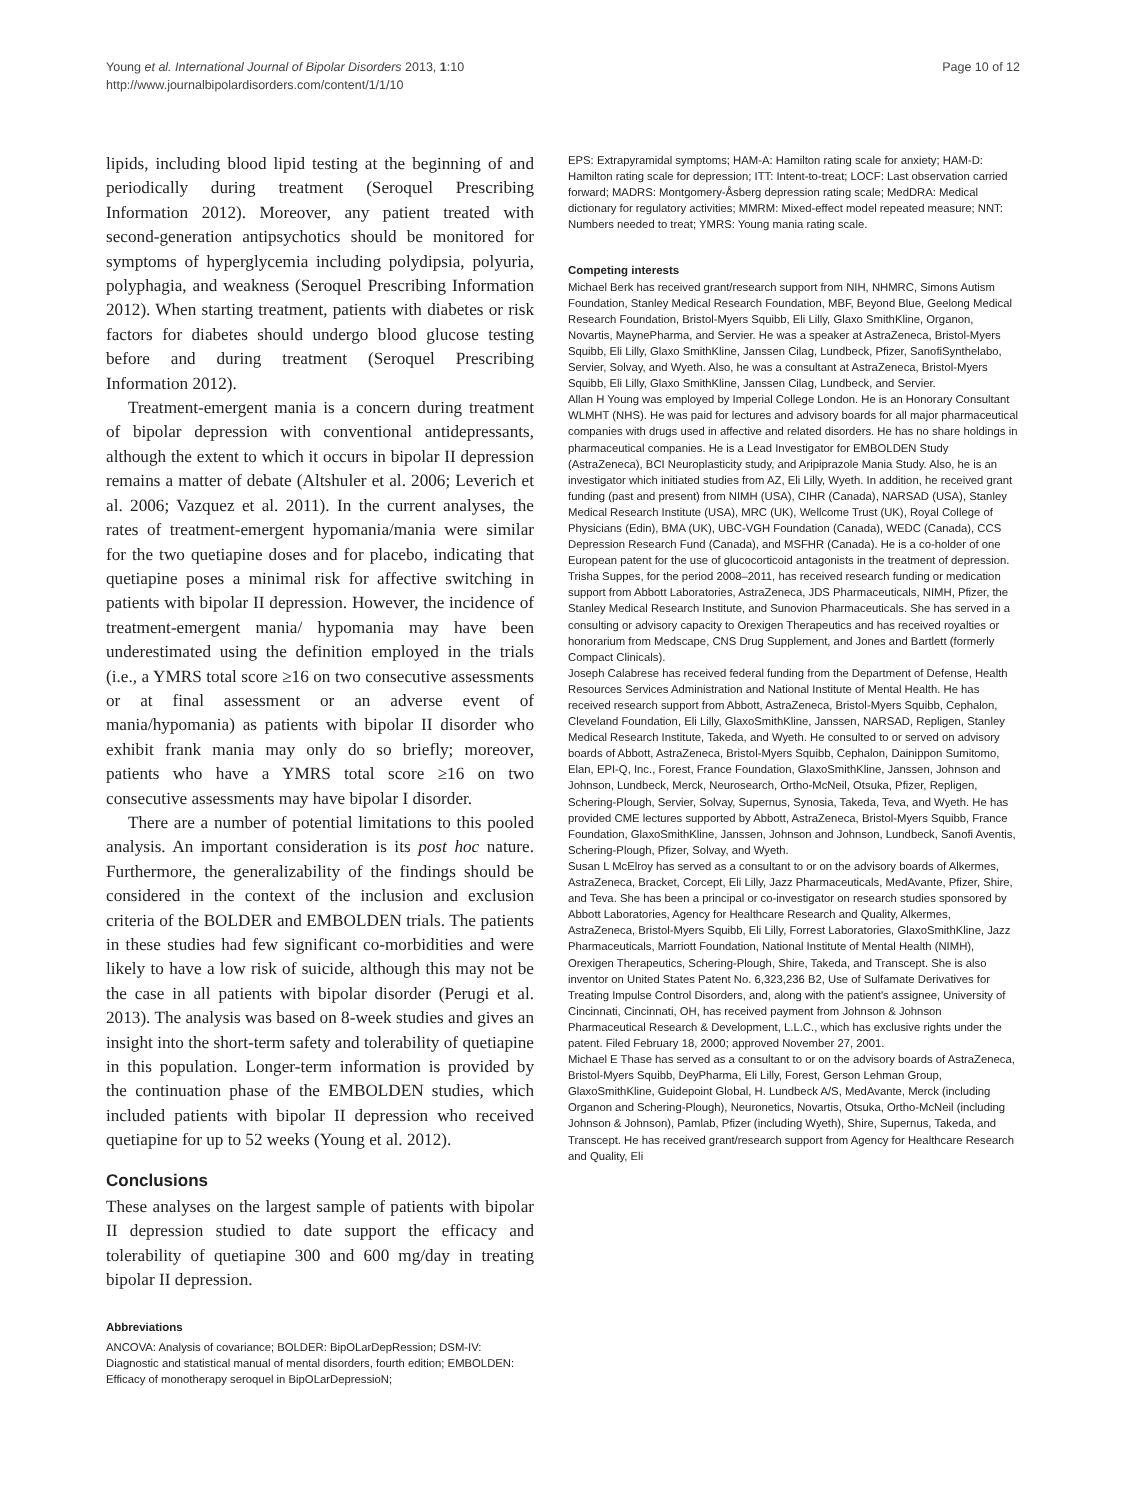Young et al. International Journal of Bipolar Disorders 2013, 1:10
http://www.journalbipolardisorders.com/content/1/1/10
Page 10 of 12
lipids, including blood lipid testing at the beginning of and periodically during treatment (Seroquel Prescribing Information 2012). Moreover, any patient treated with second-generation antipsychotics should be monitored for symptoms of hyperglycemia including polydipsia, polyuria, polyphagia, and weakness (Seroquel Prescribing Information 2012). When starting treatment, patients with diabetes or risk factors for diabetes should undergo blood glucose testing before and during treatment (Seroquel Prescribing Information 2012).
Treatment-emergent mania is a concern during treatment of bipolar depression with conventional antidepressants, although the extent to which it occurs in bipolar II depression remains a matter of debate (Altshuler et al. 2006; Leverich et al. 2006; Vazquez et al. 2011). In the current analyses, the rates of treatment-emergent hypomania/mania were similar for the two quetiapine doses and for placebo, indicating that quetiapine poses a minimal risk for affective switching in patients with bipolar II depression. However, the incidence of treatment-emergent mania/ hypomania may have been underestimated using the definition employed in the trials (i.e., a YMRS total score ≥16 on two consecutive assessments or at final assessment or an adverse event of mania/hypomania) as patients with bipolar II disorder who exhibit frank mania may only do so briefly; moreover, patients who have a YMRS total score ≥16 on two consecutive assessments may have bipolar I disorder.
There are a number of potential limitations to this pooled analysis. An important consideration is its post hoc nature. Furthermore, the generalizability of the findings should be considered in the context of the inclusion and exclusion criteria of the BOLDER and EMBOLDEN trials. The patients in these studies had few significant co-morbidities and were likely to have a low risk of suicide, although this may not be the case in all patients with bipolar disorder (Perugi et al. 2013). The analysis was based on 8-week studies and gives an insight into the short-term safety and tolerability of quetiapine in this population. Longer-term information is provided by the continuation phase of the EMBOLDEN studies, which included patients with bipolar II depression who received quetiapine for up to 52 weeks (Young et al. 2012).
Conclusions
These analyses on the largest sample of patients with bipolar II depression studied to date support the efficacy and tolerability of quetiapine 300 and 600 mg/day in treating bipolar II depression.
Abbreviations
ANCOVA: Analysis of covariance; BOLDER: BipOLarDepRession; DSM-IV: Diagnostic and statistical manual of mental disorders, fourth edition; EMBOLDEN: Efficacy of monotherapy seroquel in BipOLarDepressioN;
EPS: Extrapyramidal symptoms; HAM-A: Hamilton rating scale for anxiety; HAM-D: Hamilton rating scale for depression; ITT: Intent-to-treat; LOCF: Last observation carried forward; MADRS: Montgomery-Åsberg depression rating scale; MedDRA: Medical dictionary for regulatory activities; MMRM: Mixed-effect model repeated measure; NNT: Numbers needed to treat; YMRS: Young mania rating scale.
Competing interests
Michael Berk has received grant/research support from NIH, NHMRC, Simons Autism Foundation, Stanley Medical Research Foundation, MBF, Beyond Blue, Geelong Medical Research Foundation, Bristol-Myers Squibb, Eli Lilly, Glaxo SmithKline, Organon, Novartis, MaynePharma, and Servier. He was a speaker at AstraZeneca, Bristol-Myers Squibb, Eli Lilly, Glaxo SmithKline, Janssen Cilag, Lundbeck, Pfizer, SanofiSynthelabo, Servier, Solvay, and Wyeth. Also, he was a consultant at AstraZeneca, Bristol-Myers Squibb, Eli Lilly, Glaxo SmithKline, Janssen Cilag, Lundbeck, and Servier.
Allan H Young was employed by Imperial College London. He is an Honorary Consultant WLMHT (NHS). He was paid for lectures and advisory boards for all major pharmaceutical companies with drugs used in affective and related disorders. He has no share holdings in pharmaceutical companies. He is a Lead Investigator for EMBOLDEN Study (AstraZeneca), BCI Neuroplasticity study, and Aripiprazole Mania Study. Also, he is an investigator which initiated studies from AZ, Eli Lilly, Wyeth. In addition, he received grant funding (past and present) from NIMH (USA), CIHR (Canada), NARSAD (USA), Stanley Medical Research Institute (USA), MRC (UK), Wellcome Trust (UK), Royal College of Physicians (Edin), BMA (UK), UBC-VGH Foundation (Canada), WEDC (Canada), CCS Depression Research Fund (Canada), and MSFHR (Canada). He is a co-holder of one European patent for the use of glucocorticoid antagonists in the treatment of depression.
Trisha Suppes, for the period 2008–2011, has received research funding or medication support from Abbott Laboratories, AstraZeneca, JDS Pharmaceuticals, NIMH, Pfizer, the Stanley Medical Research Institute, and Sunovion Pharmaceuticals. She has served in a consulting or advisory capacity to Orexigen Therapeutics and has received royalties or honorarium from Medscape, CNS Drug Supplement, and Jones and Bartlett (formerly Compact Clinicals).
Joseph Calabrese has received federal funding from the Department of Defense, Health Resources Services Administration and National Institute of Mental Health. He has received research support from Abbott, AstraZeneca, Bristol-Myers Squibb, Cephalon, Cleveland Foundation, Eli Lilly, GlaxoSmithKline, Janssen, NARSAD, Repligen, Stanley Medical Research Institute, Takeda, and Wyeth. He consulted to or served on advisory boards of Abbott, AstraZeneca, Bristol-Myers Squibb, Cephalon, Dainippon Sumitomo, Elan, EPI-Q, Inc., Forest, France Foundation, GlaxoSmithKline, Janssen, Johnson and Johnson, Lundbeck, Merck, Neurosearch, Ortho-McNeil, Otsuka, Pfizer, Repligen, Schering-Plough, Servier, Solvay, Supernus, Synosia, Takeda, Teva, and Wyeth. He has provided CME lectures supported by Abbott, AstraZeneca, Bristol-Myers Squibb, France Foundation, GlaxoSmithKline, Janssen, Johnson and Johnson, Lundbeck, Sanofi Aventis, Schering-Plough, Pfizer, Solvay, and Wyeth.
Susan L McElroy has served as a consultant to or on the advisory boards of Alkermes, AstraZeneca, Bracket, Corcept, Eli Lilly, Jazz Pharmaceuticals, MedAvante, Pfizer, Shire, and Teva. She has been a principal or co-investigator on research studies sponsored by Abbott Laboratories, Agency for Healthcare Research and Quality, Alkermes, AstraZeneca, Bristol-Myers Squibb, Eli Lilly, Forrest Laboratories, GlaxoSmithKline, Jazz Pharmaceuticals, Marriott Foundation, National Institute of Mental Health (NIMH), Orexigen Therapeutics, Schering-Plough, Shire, Takeda, and Transcept. She is also inventor on United States Patent No. 6,323,236 B2, Use of Sulfamate Derivatives for Treating Impulse Control Disorders, and, along with the patient's assignee, University of Cincinnati, Cincinnati, OH, has received payment from Johnson & Johnson Pharmaceutical Research & Development, L.L.C., which has exclusive rights under the patent. Filed February 18, 2000; approved November 27, 2001.
Michael E Thase has served as a consultant to or on the advisory boards of AstraZeneca, Bristol-Myers Squibb, DeyPharma, Eli Lilly, Forest, Gerson Lehman Group, GlaxoSmithKline, Guidepoint Global, H. Lundbeck A/S, MedAvante, Merck (including Organon and Schering-Plough), Neuronetics, Novartis, Otsuka, Ortho-McNeil (including Johnson & Johnson), Pamlab, Pfizer (including Wyeth), Shire, Supernus, Takeda, and Transcept. He has received grant/research support from Agency for Healthcare Research and Quality, Eli